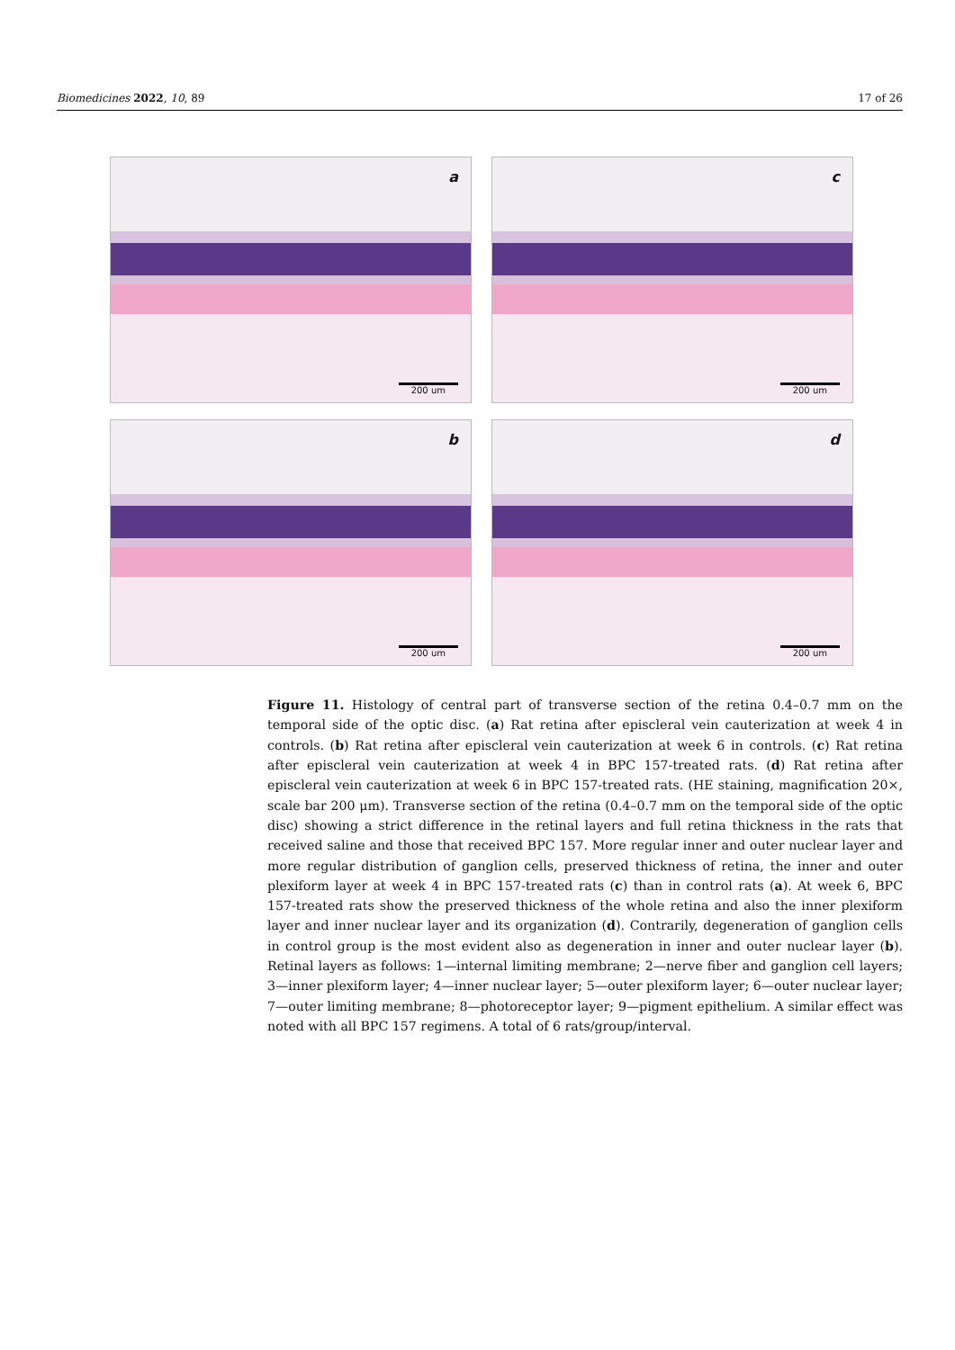Biomedicines 2022, 10, 89 17 of 26
a
200 um
c
200 um
b
200 um
d
200 um
Figure 11. Histology of central part of transverse section of the retina 0.4–0.7 mm on the temporal side of the optic disc. (a) Rat retina after episcleral vein cauterization at week 4 in controls. (b) Rat retina after episcleral vein cauterization at week 6 in controls. (c) Rat retina after episcleral vein cauterization at week 4 in BPC 157-treated rats. (d) Rat retina after episcleral vein cauterization at week 6 in BPC 157-treated rats. (HE staining, magnification 20×, scale bar 200 μm). Transverse section of the retina (0.4–0.7 mm on the temporal side of the optic disc) showing a strict difference in the retinal layers and full retina thickness in the rats that received saline and those that received BPC 157. More regular inner and outer nuclear layer and more regular distribution of ganglion cells, preserved thickness of retina, the inner and outer plexiform layer at week 4 in BPC 157-treated rats (c) than in control rats (a). At week 6, BPC 157-treated rats show the preserved thickness of the whole retina and also the inner plexiform layer and inner nuclear layer and its organization (d). Contrarily, degeneration of ganglion cells in control group is the most evident also as degeneration in inner and outer nuclear layer (b). Retinal layers as follows: 1—internal limiting membrane; 2—nerve fiber and ganglion cell layers; 3—inner plexiform layer; 4—inner nuclear layer; 5—outer plexiform layer; 6—outer nuclear layer; 7—outer limiting membrane; 8—photoreceptor layer; 9—pigment epithelium. A similar effect was noted with all BPC 157 regimens. A total of 6 rats/group/interval.